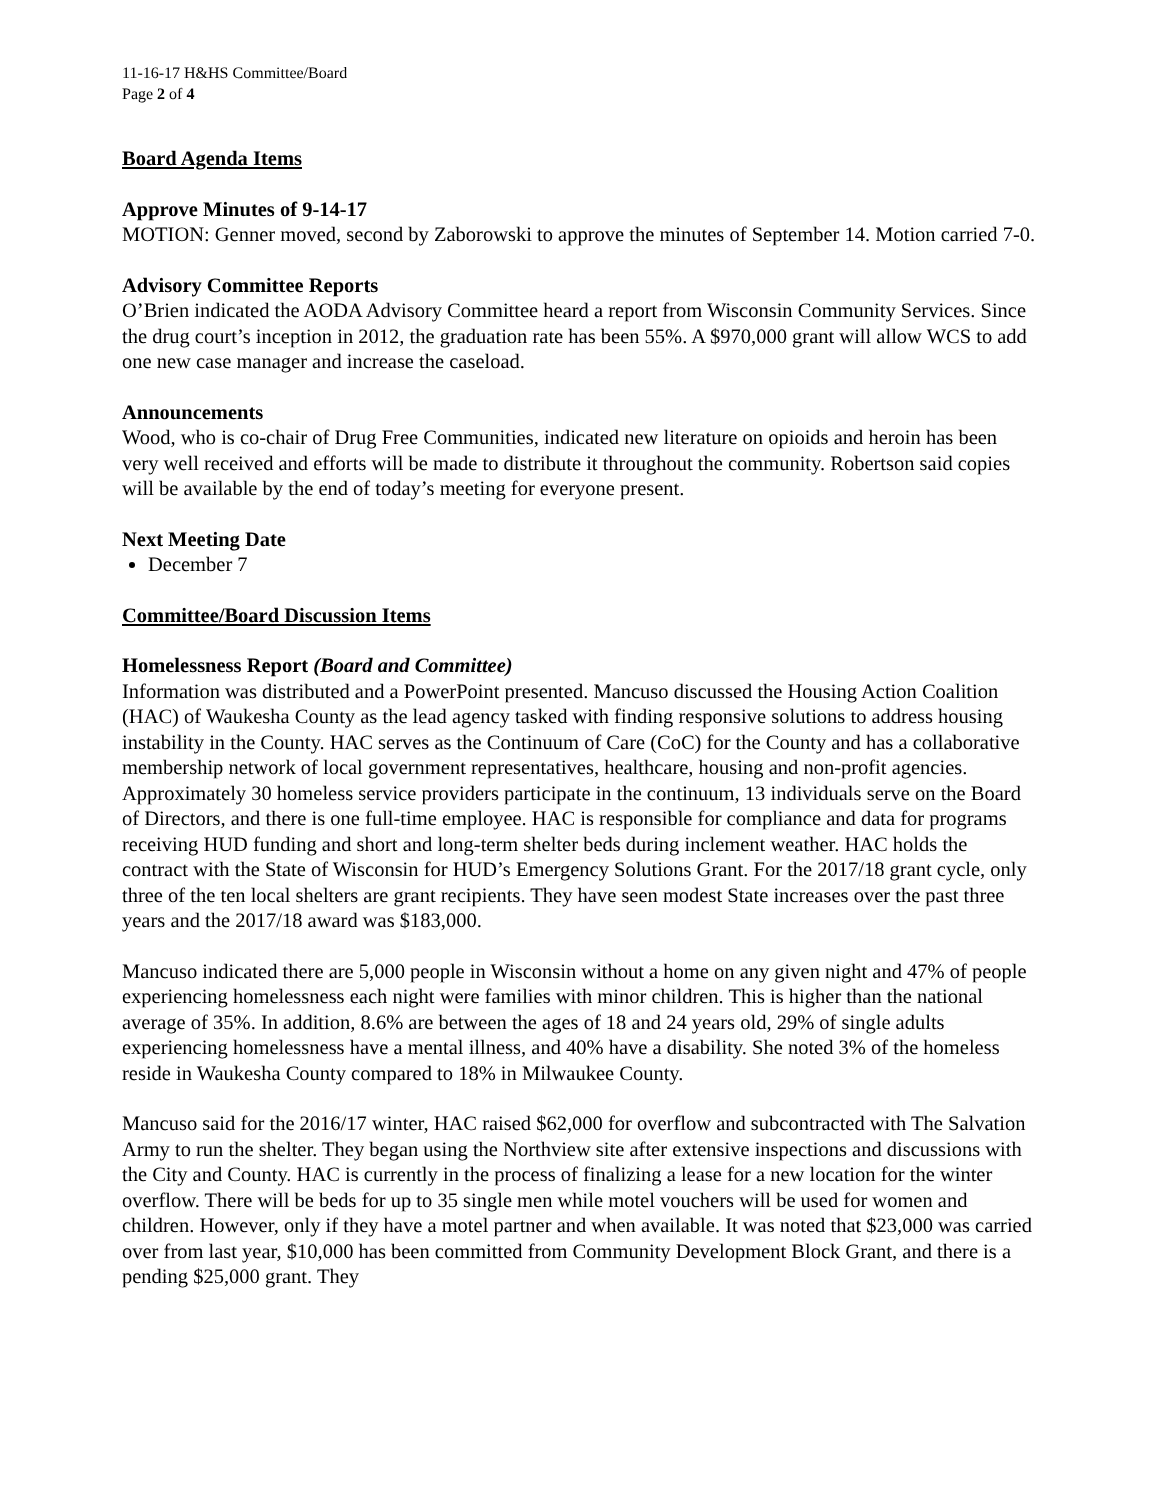11-16-17 H&HS Committee/Board
Page 2 of 4
Board Agenda Items
Approve Minutes of 9-14-17
MOTION: Genner moved, second by Zaborowski to approve the minutes of September 14. Motion carried 7-0.
Advisory Committee Reports
O’Brien indicated the AODA Advisory Committee heard a report from Wisconsin Community Services. Since the drug court’s inception in 2012, the graduation rate has been 55%. A $970,000 grant will allow WCS to add one new case manager and increase the caseload.
Announcements
Wood, who is co-chair of Drug Free Communities, indicated new literature on opioids and heroin has been very well received and efforts will be made to distribute it throughout the community. Robertson said copies will be available by the end of today’s meeting for everyone present.
Next Meeting Date
December 7
Committee/Board Discussion Items
Homelessness Report (Board and Committee)
Information was distributed and a PowerPoint presented. Mancuso discussed the Housing Action Coalition (HAC) of Waukesha County as the lead agency tasked with finding responsive solutions to address housing instability in the County. HAC serves as the Continuum of Care (CoC) for the County and has a collaborative membership network of local government representatives, healthcare, housing and non-profit agencies. Approximately 30 homeless service providers participate in the continuum, 13 individuals serve on the Board of Directors, and there is one full-time employee. HAC is responsible for compliance and data for programs receiving HUD funding and short and long-term shelter beds during inclement weather. HAC holds the contract with the State of Wisconsin for HUD’s Emergency Solutions Grant. For the 2017/18 grant cycle, only three of the ten local shelters are grant recipients. They have seen modest State increases over the past three years and the 2017/18 award was $183,000.
Mancuso indicated there are 5,000 people in Wisconsin without a home on any given night and 47% of people experiencing homelessness each night were families with minor children. This is higher than the national average of 35%. In addition, 8.6% are between the ages of 18 and 24 years old, 29% of single adults experiencing homelessness have a mental illness, and 40% have a disability. She noted 3% of the homeless reside in Waukesha County compared to 18% in Milwaukee County.
Mancuso said for the 2016/17 winter, HAC raised $62,000 for overflow and subcontracted with The Salvation Army to run the shelter. They began using the Northview site after extensive inspections and discussions with the City and County. HAC is currently in the process of finalizing a lease for a new location for the winter overflow. There will be beds for up to 35 single men while motel vouchers will be used for women and children. However, only if they have a motel partner and when available. It was noted that $23,000 was carried over from last year, $10,000 has been committed from Community Development Block Grant, and there is a pending $25,000 grant. They